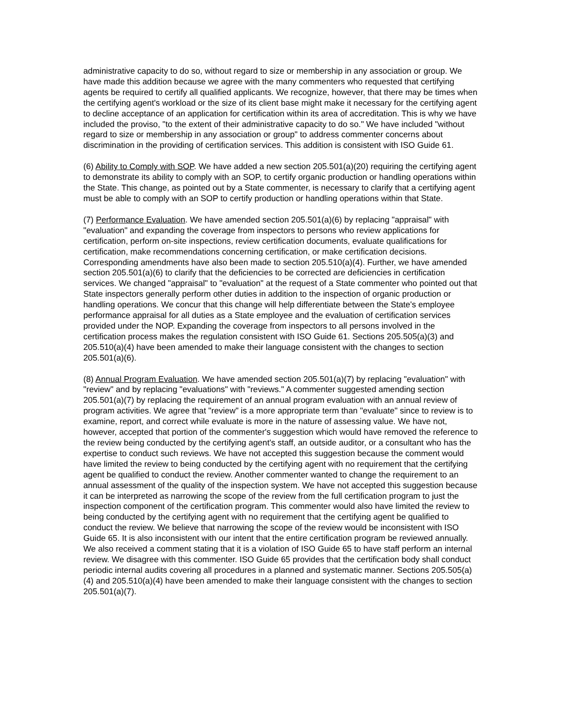administrative capacity to do so, without regard to size or membership in any association or group. We have made this addition because we agree with the many commenters who requested that certifying agents be required to certify all qualified applicants. We recognize, however, that there may be times when the certifying agent's workload or the size of its client base might make it necessary for the certifying agent to decline acceptance of an application for certification within its area of accreditation. This is why we have included the proviso, "to the extent of their administrative capacity to do so." We have included "without regard to size or membership in any association or group" to address commenter concerns about discrimination in the providing of certification services. This addition is consistent with ISO Guide 61.
(6) Ability to Comply with SOP. We have added a new section 205.501(a)(20) requiring the certifying agent to demonstrate its ability to comply with an SOP, to certify organic production or handling operations within the State. This change, as pointed out by a State commenter, is necessary to clarify that a certifying agent must be able to comply with an SOP to certify production or handling operations within that State.
(7) Performance Evaluation. We have amended section 205.501(a)(6) by replacing "appraisal" with "evaluation" and expanding the coverage from inspectors to persons who review applications for certification, perform on-site inspections, review certification documents, evaluate qualifications for certification, make recommendations concerning certification, or make certification decisions. Corresponding amendments have also been made to section 205.510(a)(4). Further, we have amended section 205.501(a)(6) to clarify that the deficiencies to be corrected are deficiencies in certification services. We changed "appraisal" to "evaluation" at the request of a State commenter who pointed out that State inspectors generally perform other duties in addition to the inspection of organic production or handling operations. We concur that this change will help differentiate between the State's employee performance appraisal for all duties as a State employee and the evaluation of certification services provided under the NOP. Expanding the coverage from inspectors to all persons involved in the certification process makes the regulation consistent with ISO Guide 61. Sections 205.505(a)(3) and 205.510(a)(4) have been amended to make their language consistent with the changes to section 205.501(a)(6).
(8) Annual Program Evaluation. We have amended section 205.501(a)(7) by replacing "evaluation" with "review" and by replacing "evaluations" with "reviews." A commenter suggested amending section 205.501(a)(7) by replacing the requirement of an annual program evaluation with an annual review of program activities. We agree that "review" is a more appropriate term than "evaluate" since to review is to examine, report, and correct while evaluate is more in the nature of assessing value. We have not, however, accepted that portion of the commenter's suggestion which would have removed the reference to the review being conducted by the certifying agent's staff, an outside auditor, or a consultant who has the expertise to conduct such reviews. We have not accepted this suggestion because the comment would have limited the review to being conducted by the certifying agent with no requirement that the certifying agent be qualified to conduct the review. Another commenter wanted to change the requirement to an annual assessment of the quality of the inspection system. We have not accepted this suggestion because it can be interpreted as narrowing the scope of the review from the full certification program to just the inspection component of the certification program. This commenter would also have limited the review to being conducted by the certifying agent with no requirement that the certifying agent be qualified to conduct the review. We believe that narrowing the scope of the review would be inconsistent with ISO Guide 65. It is also inconsistent with our intent that the entire certification program be reviewed annually. We also received a comment stating that it is a violation of ISO Guide 65 to have staff perform an internal review. We disagree with this commenter. ISO Guide 65 provides that the certification body shall conduct periodic internal audits covering all procedures in a planned and systematic manner. Sections 205.505(a)(4) and 205.510(a)(4) have been amended to make their language consistent with the changes to section 205.501(a)(7).